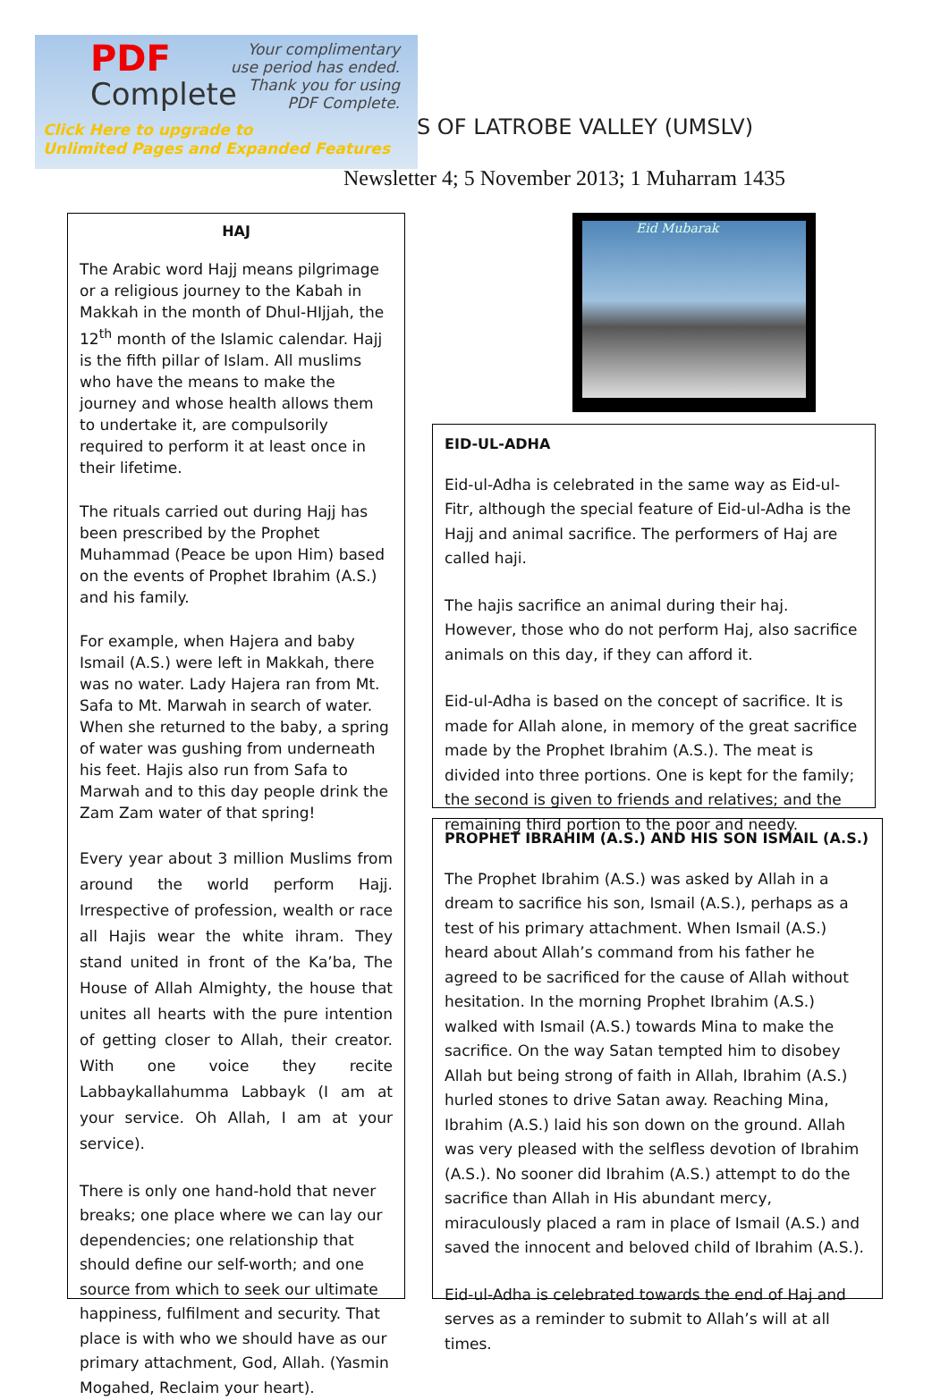PDF
Complete
Your complimentary
use period has ended.
Thank you for using
PDF Complete.
Click Here to upgrade to
Unlimited Pages and Expanded Features
S OF LATROBE VALLEY (UMSLV)
Newsletter 4; 5 November 2013; 1 Muharram 1435
HAJ
The Arabic word Hajj means pilgrimage or a religious journey to the Kabah in Makkah in the month of Dhul-HIjjah, the 12<sup>th</sup> month of the Islamic calendar. Hajj is the fifth pillar of Islam. All muslims who have the means to make the journey and whose health allows them to undertake it, are compulsorily required to perform it at least once in their lifetime.
The rituals carried out during Hajj has been prescribed by the Prophet Muhammad (Peace be upon Him) based on the events of Prophet Ibrahim (A.S.) and his family.
For example, when Hajera and baby Ismail (A.S.) were left in Makkah, there was no water. Lady Hajera ran from Mt. Safa to Mt. Marwah in search of water. When she returned to the baby, a spring of water was gushing from underneath his feet. Hajis also run from Safa to Marwah and to this day people drink the Zam Zam water of that spring!
Every year about 3 million Muslims from around the world perform Hajj. Irrespective of profession, wealth or race all Hajis wear the white ihram. They stand united in front of the Ka’ba, The House of Allah Almighty, the house that unites all hearts with the pure intention of getting closer to Allah, their creator. With one voice they recite Labbaykallahumma Labbayk (I am at your service. Oh Allah, I am at your service).
There is only one hand-hold that never breaks; one place where we can lay our dependencies; one relationship that should define our self-worth; and one source from which to seek our ultimate happiness, fulfilment and security. That place is with who we should have as our primary attachment, God, Allah. (Yasmin Mogahed, Reclaim your heart).
Eid Mubarak
EID-UL-ADHA
Eid-ul-Adha is celebrated in the same way as Eid-ul-Fitr, although the special feature of Eid-ul-Adha is the Hajj and animal sacrifice. The performers of Haj are called haji.
The hajis sacrifice an animal during their haj. However, those who do not perform Haj, also sacrifice animals on this day, if they can afford it.
Eid-ul-Adha is based on the concept of sacrifice. It is made for Allah alone, in memory of the great sacrifice made by the Prophet Ibrahim (A.S.). The meat is divided into three portions. One is kept for the family; the second is given to friends and relatives; and the remaining third portion to the poor and needy.
PROPHET IBRAHIM (A.S.) AND HIS SON ISMAIL (A.S.)
The Prophet Ibrahim (A.S.) was asked by Allah in a dream to sacrifice his son, Ismail (A.S.), perhaps as a test of his primary attachment. When Ismail (A.S.) heard about Allah’s command from his father he agreed to be sacrificed for the cause of Allah without hesitation. In the morning Prophet Ibrahim (A.S.) walked with Ismail (A.S.) towards Mina to make the sacrifice. On the way Satan tempted him to disobey Allah but being strong of faith in Allah, Ibrahim (A.S.) hurled stones to drive Satan away. Reaching Mina, Ibrahim (A.S.) laid his son down on the ground. Allah was very pleased with the selfless devotion of Ibrahim (A.S.). No sooner did Ibrahim (A.S.) attempt to do the sacrifice than Allah in His abundant mercy, miraculously placed a ram in place of Ismail (A.S.) and saved the innocent and beloved child of Ibrahim (A.S.).
Eid-ul-Adha is celebrated towards the end of Haj and serves as a reminder to submit to Allah’s will at all times.